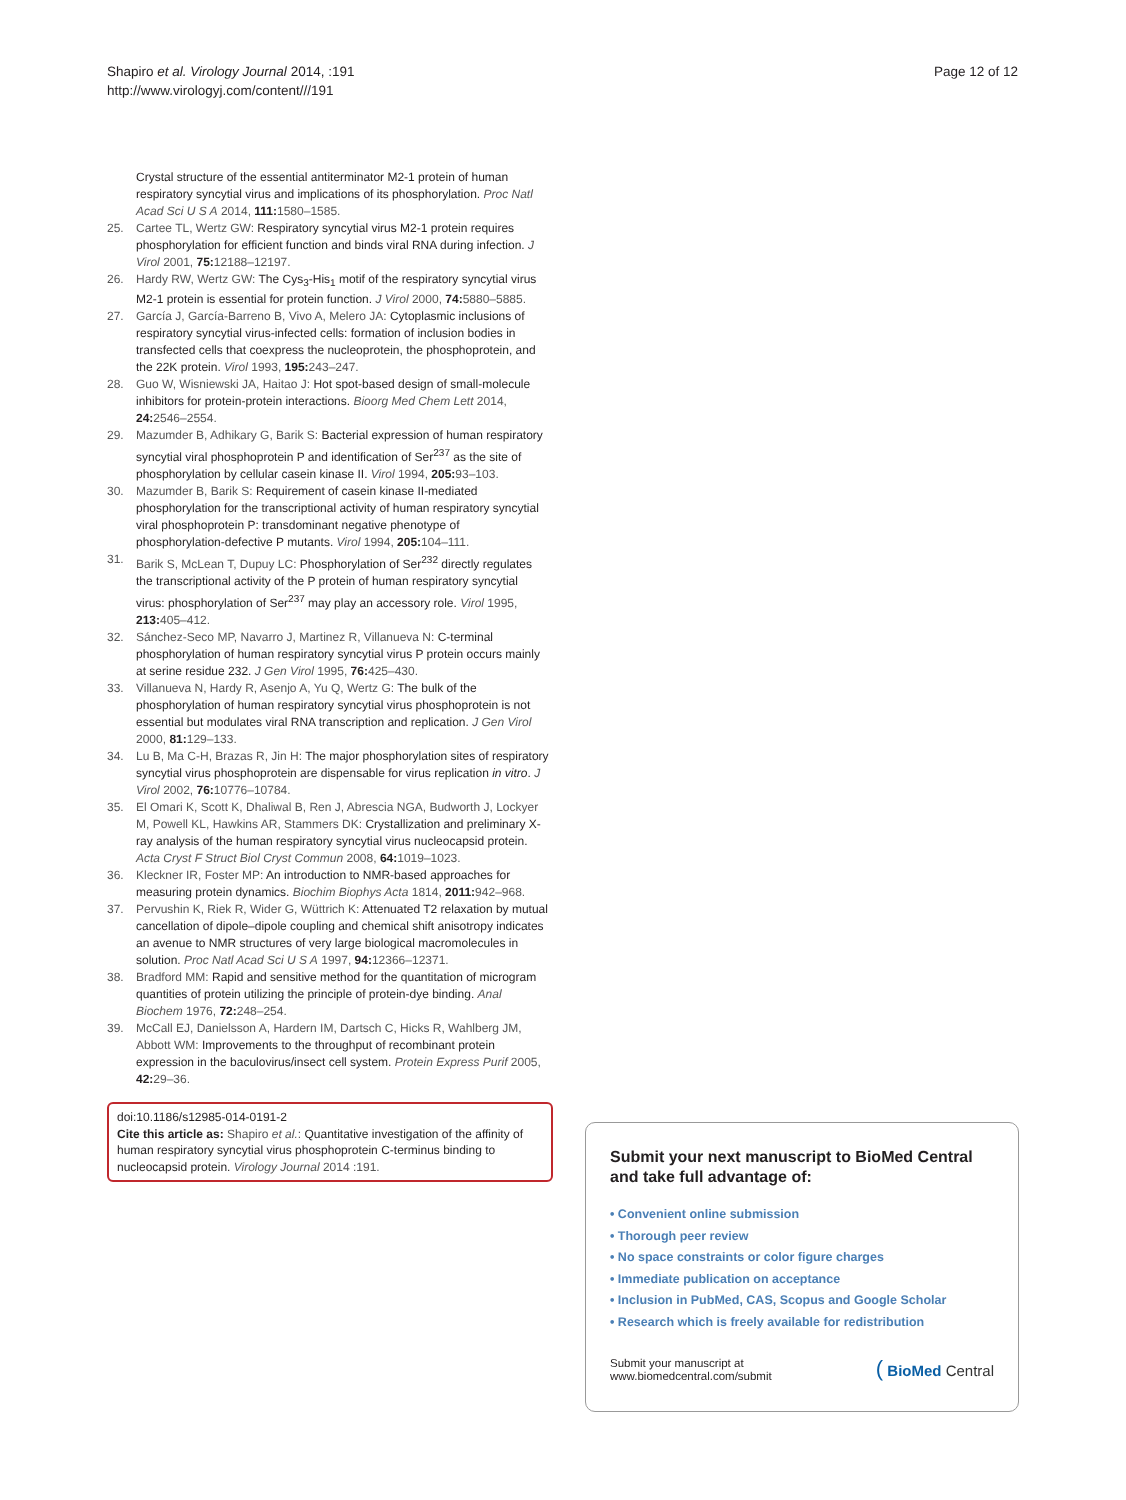Shapiro et al. Virology Journal 2014, :191
http://www.virologyj.com/content///191
Page 12 of 12
Crystal structure of the essential antiterminator M2-1 protein of human respiratory syncytial virus and implications of its phosphorylation. Proc Natl Acad Sci U S A 2014, 111: 1580–1585.
25. Cartee TL, Wertz GW: Respiratory syncytial virus M2-1 protein requires phosphorylation for efficient function and binds viral RNA during infection. J Virol 2001, 75: 12188–12197.
26. Hardy RW, Wertz GW: The Cys<sub>3</sub>-His<sub>1</sub> motif of the respiratory syncytial virus M2-1 protein is essential for protein function. J Virol 2000, 74: 5880–5885.
27. García J, García-Barreno B, Vivo A, Melero JA: Cytoplasmic inclusions of respiratory syncytial virus-infected cells: formation of inclusion bodies in transfected cells that coexpress the nucleoprotein, the phosphoprotein, and the 22K protein. Virol 1993, 195: 243–247.
28. Guo W, Wisniewski JA, Haitao J: Hot spot-based design of small-molecule inhibitors for protein-protein interactions. Bioorg Med Chem Lett 2014, 24: 2546–2554.
29. Mazumder B, Adhikary G, Barik S: Bacterial expression of human respiratory syncytial viral phosphoprotein P and identification of Ser<sup>237</sup> as the site of phosphorylation by cellular casein kinase II. Virol 1994, 205: 93–103.
30. Mazumder B, Barik S: Requirement of casein kinase II-mediated phosphorylation for the transcriptional activity of human respiratory syncytial viral phosphoprotein P: transdominant negative phenotype of phosphorylation-defective P mutants. Virol 1994, 205: 104–111.
31. Barik S, McLean T, Dupuy LC: Phosphorylation of Ser<sup>232</sup> directly regulates the transcriptional activity of the P protein of human respiratory syncytial virus: phosphorylation of Ser<sup>237</sup> may play an accessory role. Virol 1995, 213: 405–412.
32. Sánchez-Seco MP, Navarro J, Martinez R, Villanueva N: C-terminal phosphorylation of human respiratory syncytial virus P protein occurs mainly at serine residue 232. J Gen Virol 1995, 76: 425–430.
33. Villanueva N, Hardy R, Asenjo A, Yu Q, Wertz G: The bulk of the phosphorylation of human respiratory syncytial virus phosphoprotein is not essential but modulates viral RNA transcription and replication. J Gen Virol 2000, 81: 129–133.
34. Lu B, Ma C-H, Brazas R, Jin H: The major phosphorylation sites of respiratory syncytial virus phosphoprotein are dispensable for virus replication in vitro. J Virol 2002, 76: 10776–10784.
35. El Omari K, Scott K, Dhaliwal B, Ren J, Abrescia NGA, Budworth J, Lockyer M, Powell KL, Hawkins AR, Stammers DK: Crystallization and preliminary X-ray analysis of the human respiratory syncytial virus nucleocapsid protein. Acta Cryst F Struct Biol Cryst Commun 2008, 64: 1019–1023.
36. Kleckner IR, Foster MP: An introduction to NMR-based approaches for measuring protein dynamics. Biochim Biophys Acta 1814, 2011: 942–968.
37. Pervushin K, Riek R, Wider G, Wüttrich K: Attenuated T2 relaxation by mutual cancellation of dipole–dipole coupling and chemical shift anisotropy indicates an avenue to NMR structures of very large biological macromolecules in solution. Proc Natl Acad Sci U S A 1997, 94: 12366–12371.
38. Bradford MM: Rapid and sensitive method for the quantitation of microgram quantities of protein utilizing the principle of protein-dye binding. Anal Biochem 1976, 72: 248–254.
39. McCall EJ, Danielsson A, Hardern IM, Dartsch C, Hicks R, Wahlberg JM, Abbott WM: Improvements to the throughput of recombinant protein expression in the baculovirus/insect cell system. Protein Express Purif 2005, 42: 29–36.
doi:10.1186/s12985-014-0191-2
Cite this article as: Shapiro et al.: Quantitative investigation of the affinity of human respiratory syncytial virus phosphoprotein C-terminus binding to nucleocapsid protein. Virology Journal 2014 :191.
Submit your next manuscript to BioMed Central and take full advantage of:
• Convenient online submission
• Thorough peer review
• No space constraints or color figure charges
• Immediate publication on acceptance
• Inclusion in PubMed, CAS, Scopus and Google Scholar
• Research which is freely available for redistribution
Submit your manuscript at
www.biomedcentral.com/submit
( BioMed Central